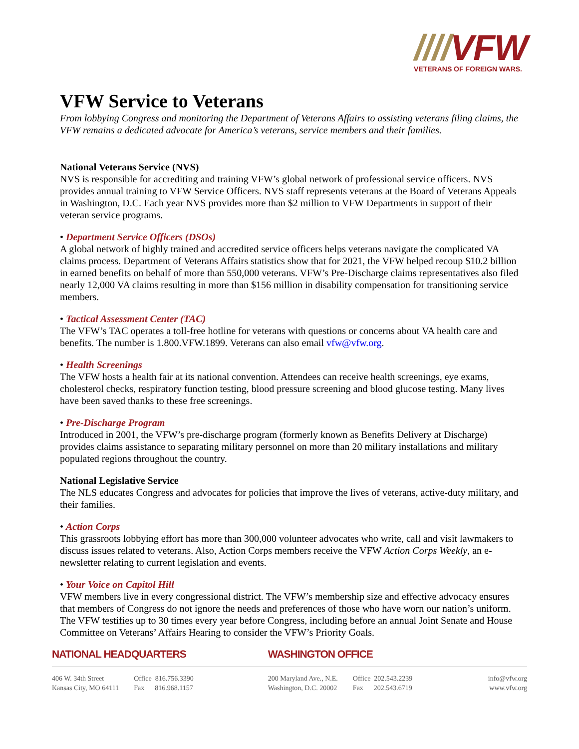////VFW
VETERANS OF FOREIGN WARS.
VFW Service to Veterans
From lobbying Congress and monitoring the Department of Veterans Affairs to assisting veterans filing claims, the VFW remains a dedicated advocate for America’s veterans, service members and their families.
National Veterans Service (NVS)
NVS is responsible for accrediting and training VFW’s global network of professional service officers. NVS provides annual training to VFW Service Officers. NVS staff represents veterans at the Board of Veterans Appeals in Washington, D.C. Each year NVS provides more than $2 million to VFW Departments in support of their veteran service programs.
• Department Service Officers (DSOs)
A global network of highly trained and accredited service officers helps veterans navigate the complicated VA claims process. Department of Veterans Affairs statistics show that for 2021, the VFW helped recoup $10.2 billion in earned benefits on behalf of more than 550,000 veterans. VFW’s Pre-Discharge claims representatives also filed nearly 12,000 VA claims resulting in more than $156 million in disability compensation for transitioning service members.
• Tactical Assessment Center (TAC)
The VFW’s TAC operates a toll-free hotline for veterans with questions or concerns about VA health care and benefits. The number is 1.800.VFW.1899. Veterans can also email vfw@vfw.org.
• Health Screenings
The VFW hosts a health fair at its national convention. Attendees can receive health screenings, eye exams, cholesterol checks, respiratory function testing, blood pressure screening and blood glucose testing. Many lives have been saved thanks to these free screenings.
• Pre-Discharge Program
Introduced in 2001, the VFW’s pre-discharge program (formerly known as Benefits Delivery at Discharge) provides claims assistance to separating military personnel on more than 20 military installations and military populated regions throughout the country.
National Legislative Service
The NLS educates Congress and advocates for policies that improve the lives of veterans, active-duty military, and their families.
• Action Corps
This grassroots lobbying effort has more than 300,000 volunteer advocates who write, call and visit lawmakers to discuss issues related to veterans. Also, Action Corps members receive the VFW Action Corps Weekly, an e-newsletter relating to current legislation and events.
• Your Voice on Capitol Hill
VFW members live in every congressional district. The VFW’s membership size and effective advocacy ensures that members of Congress do not ignore the needs and preferences of those who have worn our nation’s uniform. The VFW testifies up to 30 times every year before Congress, including before an annual Joint Senate and House Committee on Veterans’ Affairs Hearing to consider the VFW’s Priority Goals.
NATIONAL HEADQUARTERS
406 W. 34th Street
Kansas City, MO 64111
Office 816.756.3390
Fax 816.968.1157
WASHINGTON OFFICE
200 Maryland Ave., N.E.
Washington, D.C. 20002
Office 202.543.2239
Fax 202.543.6719
info@vfw.org
www.vfw.org